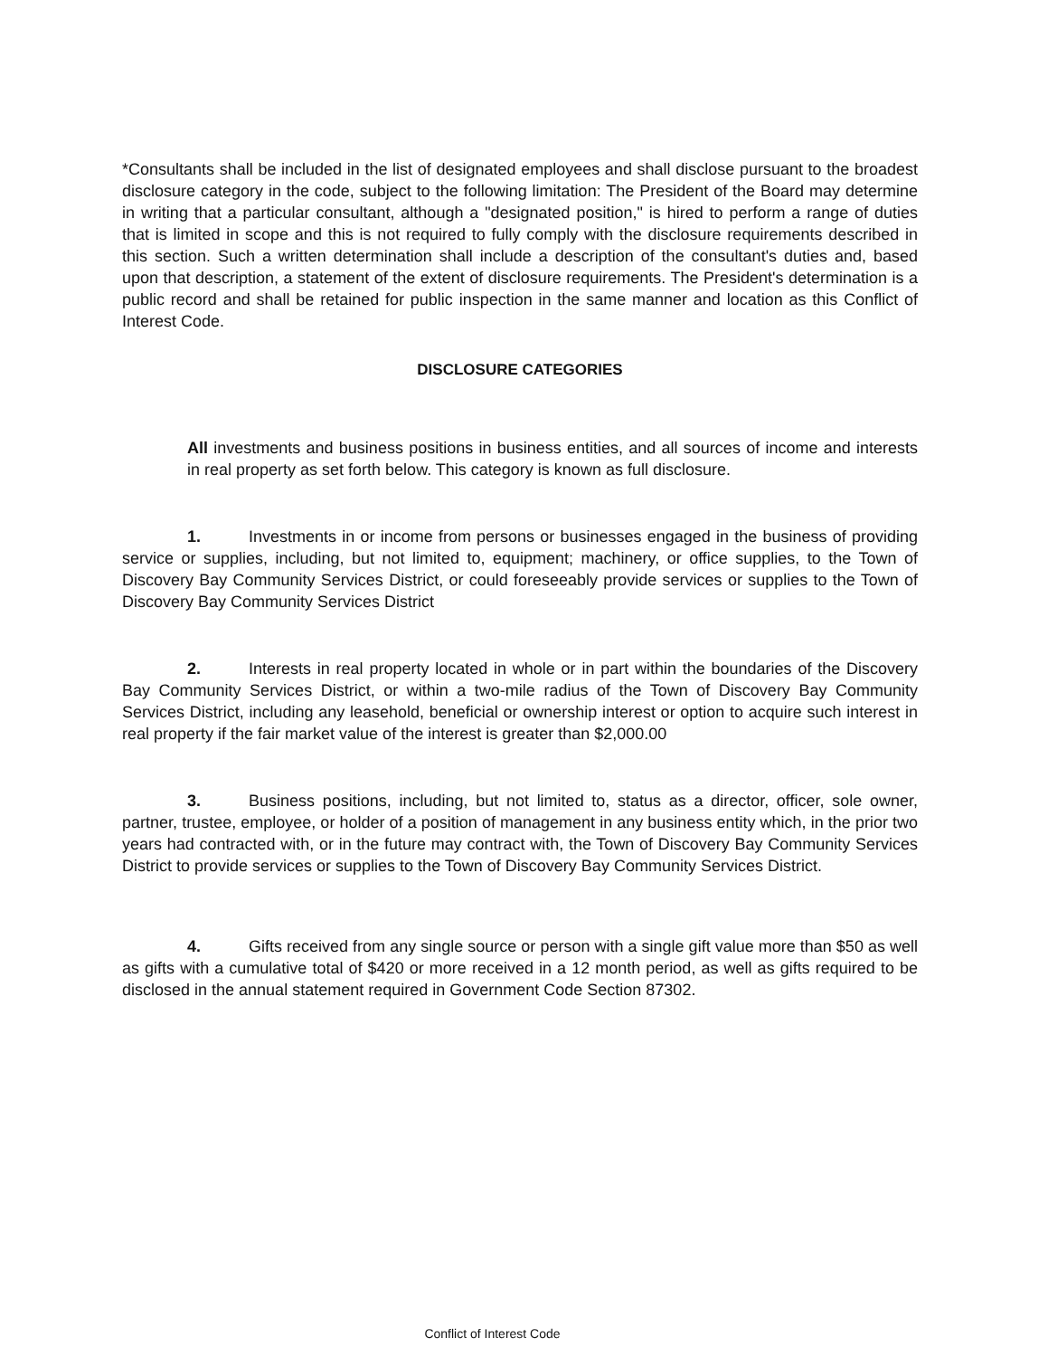*Consultants shall be included in the list of designated employees and shall disclose pursuant to the broadest disclosure category in the code, subject to the following limitation: The President of the Board may determine in writing that a particular consultant, although a "designated position," is hired to perform a range of duties that is limited in scope and this is not required to fully comply with the disclosure requirements described in this section. Such a written determination shall include a description of the consultant's duties and, based upon that description, a statement of the extent of disclosure requirements. The President's determination is a public record and shall be retained for public inspection in the same manner and location as this Conflict of Interest Code.
DISCLOSURE CATEGORIES
All investments and business positions in business entities, and all sources of income and interests in real property as set forth below. This category is known as full disclosure.
1. Investments in or income from persons or businesses engaged in the business of providing service or supplies, including, but not limited to, equipment; machinery, or office supplies, to the Town of Discovery Bay Community Services District, or could foreseeably provide services or supplies to the Town of Discovery Bay Community Services District
2. Interests in real property located in whole or in part within the boundaries of the Discovery Bay Community Services District, or within a two-mile radius of the Town of Discovery Bay Community Services District, including any leasehold, beneficial or ownership interest or option to acquire such interest in real property if the fair market value of the interest is greater than $2,000.00
3. Business positions, including, but not limited to, status as a director, officer, sole owner, partner, trustee, employee, or holder of a position of management in any business entity which, in the prior two years had contracted with, or in the future may contract with, the Town of Discovery Bay Community Services District to provide services or supplies to the Town of Discovery Bay Community Services District.
4. Gifts received from any single source or person with a single gift value more than $50 as well as gifts with a cumulative total of $420 or more received in a 12 month period, as well as gifts required to be disclosed in the annual statement required in Government Code Section 87302.
Conflict of Interest Code